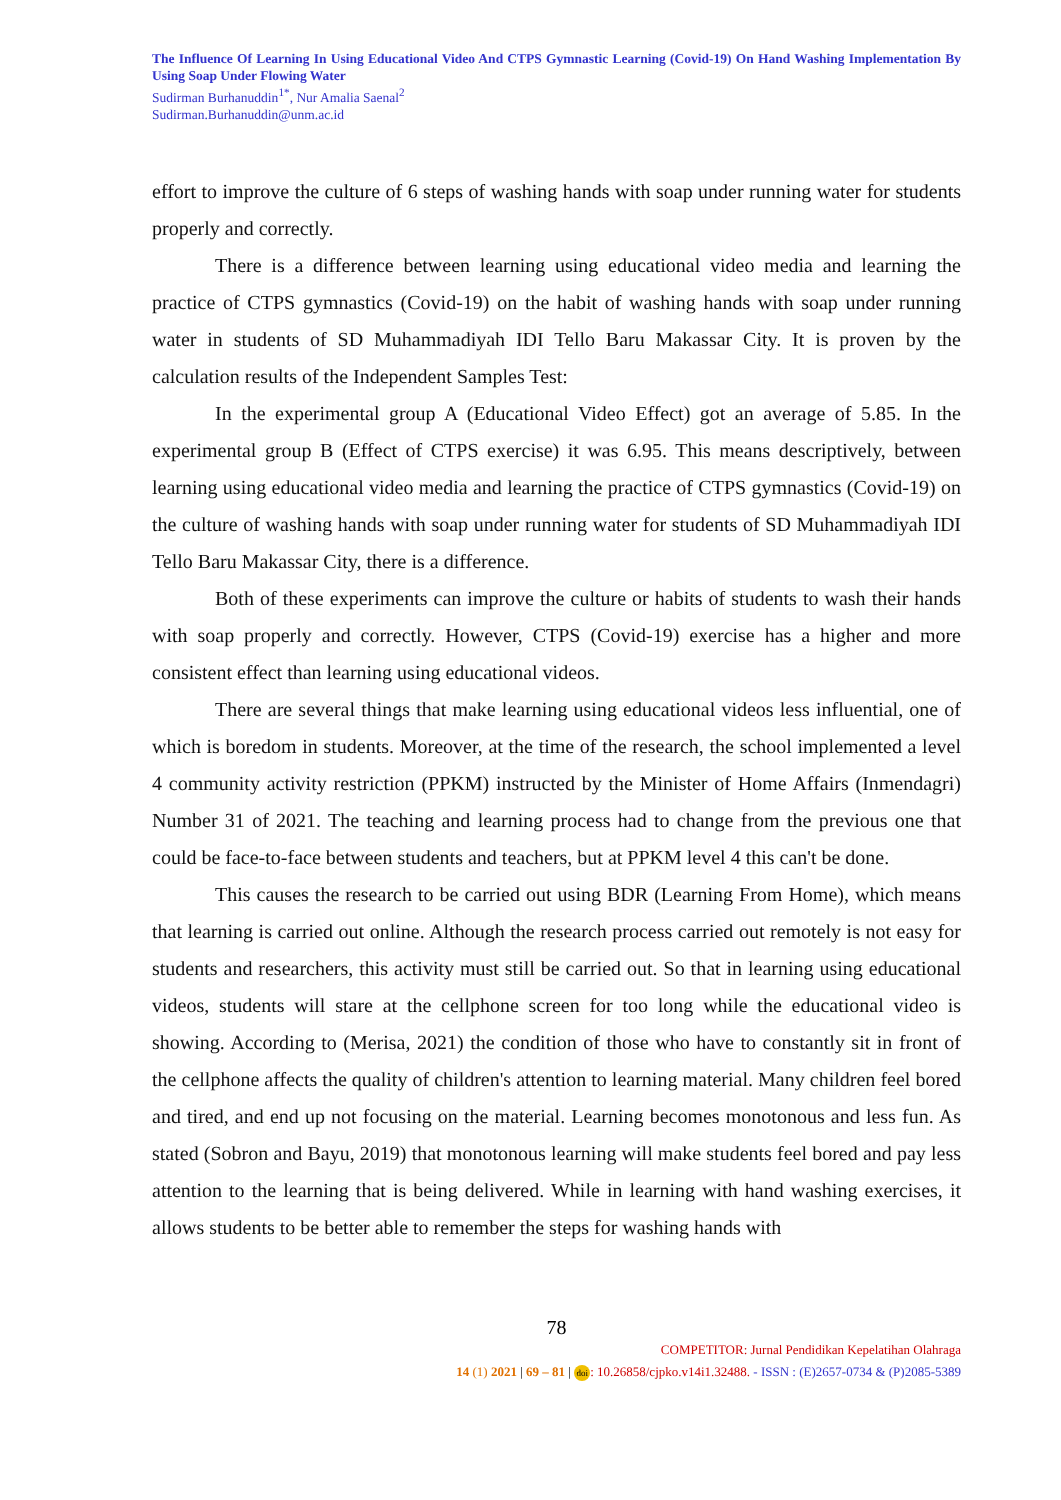The Influence Of Learning In Using Educational Video And CTPS Gymnastic Learning (Covid-19) On Hand Washing Implementation By Using Soap Under Flowing Water
Sudirman Burhanuddin<sup>1*</sup>, Nur Amalia Saenal<sup>2</sup>
Sudirman.Burhanuddin@unm.ac.id
effort to improve the culture of 6 steps of washing hands with soap under running water for students properly and correctly.
There is a difference between learning using educational video media and learning the practice of CTPS gymnastics (Covid-19) on the habit of washing hands with soap under running water in students of SD Muhammadiyah IDI Tello Baru Makassar City. It is proven by the calculation results of the Independent Samples Test:
In the experimental group A (Educational Video Effect) got an average of 5.85. In the experimental group B (Effect of CTPS exercise) it was 6.95. This means descriptively, between learning using educational video media and learning the practice of CTPS gymnastics (Covid-19) on the culture of washing hands with soap under running water for students of SD Muhammadiyah IDI Tello Baru Makassar City, there is a difference.
Both of these experiments can improve the culture or habits of students to wash their hands with soap properly and correctly. However, CTPS (Covid-19) exercise has a higher and more consistent effect than learning using educational videos.
There are several things that make learning using educational videos less influential, one of which is boredom in students. Moreover, at the time of the research, the school implemented a level 4 community activity restriction (PPKM) instructed by the Minister of Home Affairs (Inmendagri) Number 31 of 2021. The teaching and learning process had to change from the previous one that could be face-to-face between students and teachers, but at PPKM level 4 this can't be done.
This causes the research to be carried out using BDR (Learning From Home), which means that learning is carried out online. Although the research process carried out remotely is not easy for students and researchers, this activity must still be carried out. So that in learning using educational videos, students will stare at the cellphone screen for too long while the educational video is showing. According to (Merisa, 2021) the condition of those who have to constantly sit in front of the cellphone affects the quality of children's attention to learning material. Many children feel bored and tired, and end up not focusing on the material. Learning becomes monotonous and less fun. As stated (Sobron and Bayu, 2019) that monotonous learning will make students feel bored and pay less attention to the learning that is being delivered. While in learning with hand washing exercises, it allows students to be better able to remember the steps for washing hands with
78
COMPETITOR: Jurnal Pendidikan Kepelatihan Olahraga
14 (1) 2021 | 69 – 81 | doi: 10.26858/cjpko.v14i1.32488. - ISSN : (E)2657-0734 & (P)2085-5389